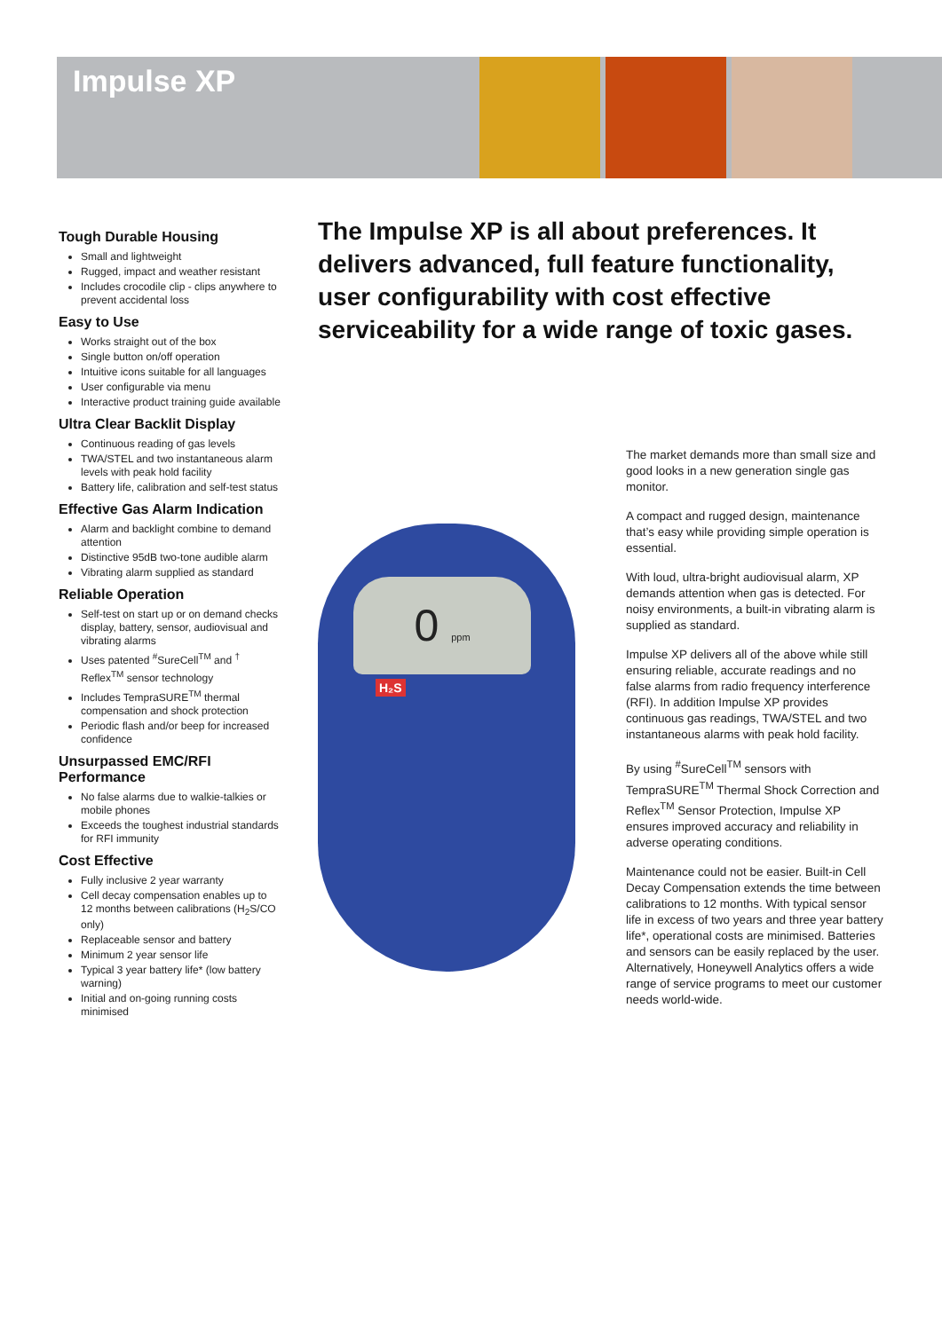Impulse XP
Tough Durable Housing
Small and lightweight
Rugged, impact and weather resistant
Includes crocodile clip - clips anywhere to prevent accidental loss
Easy to Use
Works straight out of the box
Single button on/off operation
Intuitive icons suitable for all languages
User configurable via menu
Interactive product training guide available
Ultra Clear Backlit Display
Continuous reading of gas levels
TWA/STEL and two instantaneous alarm levels with peak hold facility
Battery life, calibration and self-test status
Effective Gas Alarm Indication
Alarm and backlight combine to demand attention
Distinctive 95dB two-tone audible alarm
Vibrating alarm supplied as standard
Reliable Operation
Self-test on start up or on demand checks display, battery, sensor, audiovisual and vibrating alarms
Uses patented <sup>#</sup>SureCell<sup>TM</sup> and <sup>†</sup> Reflex<sup>TM</sup> sensor technology
Includes TempraSURE<sup>TM</sup> thermal compensation and shock protection
Periodic flash and/or beep for increased confidence
Unsurpassed EMC/RFI Performance
No false alarms due to walkie-talkies or mobile phones
Exceeds the toughest industrial standards for RFI immunity
Cost Effective
Fully inclusive 2 year warranty
Cell decay compensation enables up to 12 months between calibrations (H<sub>2</sub>S/CO only)
Replaceable sensor and battery
Minimum 2 year sensor life
Typical 3 year battery life* (low battery warning)
Initial and on-going running costs minimised
The Impulse XP is all about preferences. It delivers advanced, full feature functionality, user configurability with cost effective serviceability for a wide range of toxic gases.
0 ppm
H₂S
The market demands more than small size and good looks in a new generation single gas monitor.
A compact and rugged design, maintenance that’s easy while providing simple operation is essential.
With loud, ultra-bright audiovisual alarm, XP demands attention when gas is detected. For noisy environments, a built-in vibrating alarm is supplied as standard.
Impulse XP delivers all of the above while still ensuring reliable, accurate readings and no false alarms from radio frequency interference (RFI). In addition Impulse XP provides continuous gas readings, TWA/STEL and two instantaneous alarms with peak hold facility.
By using <sup>#</sup>SureCell<sup>TM</sup> sensors with TempraSURE<sup>TM</sup> Thermal Shock Correction and Reflex<sup>TM</sup> Sensor Protection, Impulse XP ensures improved accuracy and reliability in adverse operating conditions.
Maintenance could not be easier. Built-in Cell Decay Compensation extends the time between calibrations to 12 months. With typical sensor life in excess of two years and three year battery life*, operational costs are minimised. Batteries and sensors can be easily replaced by the user. Alternatively, Honeywell Analytics offers a wide range of service programs to meet our customer needs world-wide.